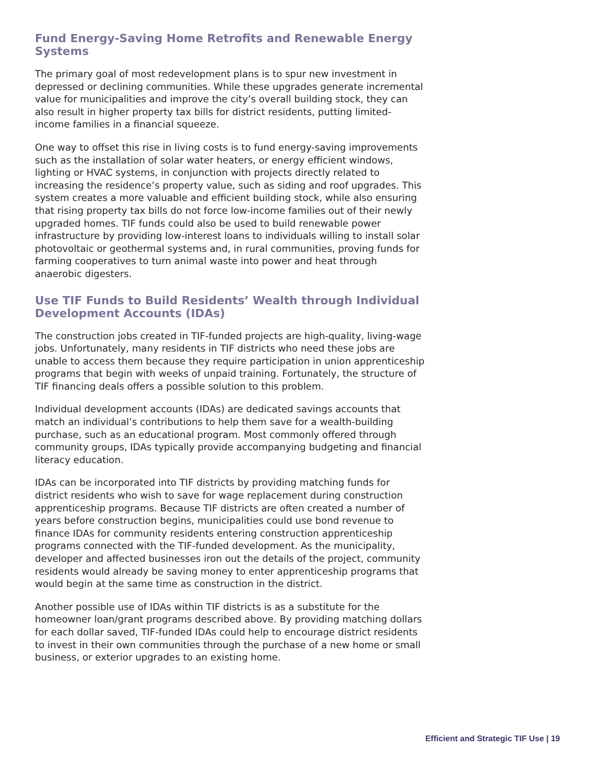Fund Energy-Saving Home Retrofits and Renewable Energy Systems
The primary goal of most redevelopment plans is to spur new investment in depressed or declining communities. While these upgrades generate incremental value for municipalities and improve the city’s overall building stock, they can also result in higher property tax bills for district residents, putting limited-income families in a financial squeeze.
One way to offset this rise in living costs is to fund energy-saving improvements such as the installation of solar water heaters, or energy efficient windows, lighting or HVAC systems, in conjunction with projects directly related to increasing the residence’s property value, such as siding and roof upgrades. This system creates a more valuable and efficient building stock, while also ensuring that rising property tax bills do not force low-income families out of their newly upgraded homes. TIF funds could also be used to build renewable power infrastructure by providing low-interest loans to individuals willing to install solar photovoltaic or geothermal systems and, in rural communities, proving funds for farming cooperatives to turn animal waste into power and heat through anaerobic digesters.
Use TIF Funds to Build Residents’ Wealth through Individual Development Accounts (IDAs)
The construction jobs created in TIF-funded projects are high-quality, living-wage jobs. Unfortunately, many residents in TIF districts who need these jobs are unable to access them because they require participation in union apprenticeship programs that begin with weeks of unpaid training. Fortunately, the structure of TIF financing deals offers a possible solution to this problem.
Individual development accounts (IDAs) are dedicated savings accounts that match an individual’s contributions to help them save for a wealth-building purchase, such as an educational program. Most commonly offered through community groups, IDAs typically provide accompanying budgeting and financial literacy education.
IDAs can be incorporated into TIF districts by providing matching funds for district residents who wish to save for wage replacement during construction apprenticeship programs. Because TIF districts are often created a number of years before construction begins, municipalities could use bond revenue to finance IDAs for community residents entering construction apprenticeship programs connected with the TIF-funded development. As the municipality, developer and affected businesses iron out the details of the project, community residents would already be saving money to enter apprenticeship programs that would begin at the same time as construction in the district.
Another possible use of IDAs within TIF districts is as a substitute for the homeowner loan/grant programs described above. By providing matching dollars for each dollar saved, TIF-funded IDAs could help to encourage district residents to invest in their own communities through the purchase of a new home or small business, or exterior upgrades to an existing home.
Efficient and Strategic TIF Use | 19